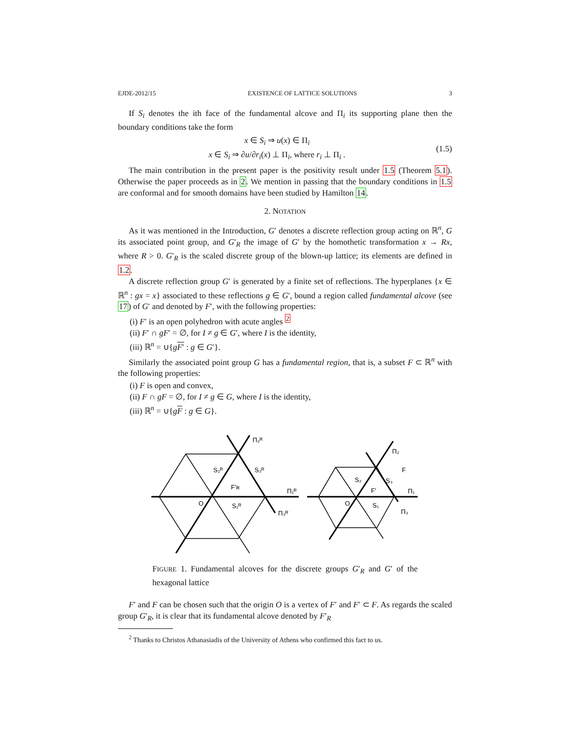EJDE-2012/15 EXISTENCE OF LATTICE SOLUTIONS 3
If S<sub>i</sub> denotes the ith face of the fundamental alcove and Π<sub>i</sub> its supporting plane then the boundary conditions take the form
x ∈ S<sub>i</sub> ⇒ u(x) ∈ Π<sub>i</sub>
x ∈ S<sub>i</sub> ⇒ ∂u/∂r<sub>i</sub>(x) ⊥ Π<sub>i</sub>, where r<sub>i</sub> ⊥ Π<sub>i</sub> .
(1.5)
The main contribution in the present paper is the positivity result under 1.5 (Theorem 5.1). Otherwise the paper proceeds as in 2. We mention in passing that the boundary conditions in 1.5 are conformal and for smooth domains have been studied by Hamilton 14.
2. NOTATION
As it was mentioned in the Introduction, G′ denotes a discrete reflection group acting on ℝ<sup>n</sup>, G its associated point group, and G′<sub>R</sub> the image of G′ by the homothetic transformation x → Rx, where R > 0. G′<sub>R</sub> is the scaled discrete group of the blown-up lattice; its elements are defined in 1.2.
A discrete reflection group G′ is generated by a finite set of reflections. The hyperplanes {x ∈ ℝ<sup>n</sup> : gx = x} associated to these reflections g ∈ G′, bound a region called fundamental alcove (see 17) of G′ and denoted by F′, with the following properties:
(i) F′ is an open polyhedron with acute angles <sup>2</sup>
(ii) F′ ∩ gF′ = ∅, for I ≠ g ∈ G′, where I is the identity,
(iii) ℝ<sup>n</sup> = ∪{gF′ : g ∈ G′}.
Similarly the associated point group G has a fundamental region, that is, a subset F ⊂ ℝ<sup>n</sup> with the following properties:
(i) F is open and convex,
(ii) F ∩ gF = ∅, for I ≠ g ∈ G, where I is the identity,
(iii) ℝ<sup>n</sup> = ∪{gF : g ∈ G}.
Π₂ᴿ
S₂ᴿ
S₃ᴿ
F'ʀ
Π₁ᴿ
O
S₁ᴿ
Π₃ᴿ
Π₂
F
S₂
S₃
F'
Π₁
O
S₁
Π₃
FIGURE 1. Fundamental alcoves for the discrete groups G′<sub>R</sub> and G′ of the hexagonal lattice
F′ and F can be chosen such that the origin O is a vertex of F′ and F′ ⊂ F. As regards the scaled group G′<sub>R</sub>, it is clear that its fundamental alcove denoted by F′<sub>R</sub>
<sup>2</sup> Thanks to Christos Athanasiadis of the University of Athens who confirmed this fact to us.